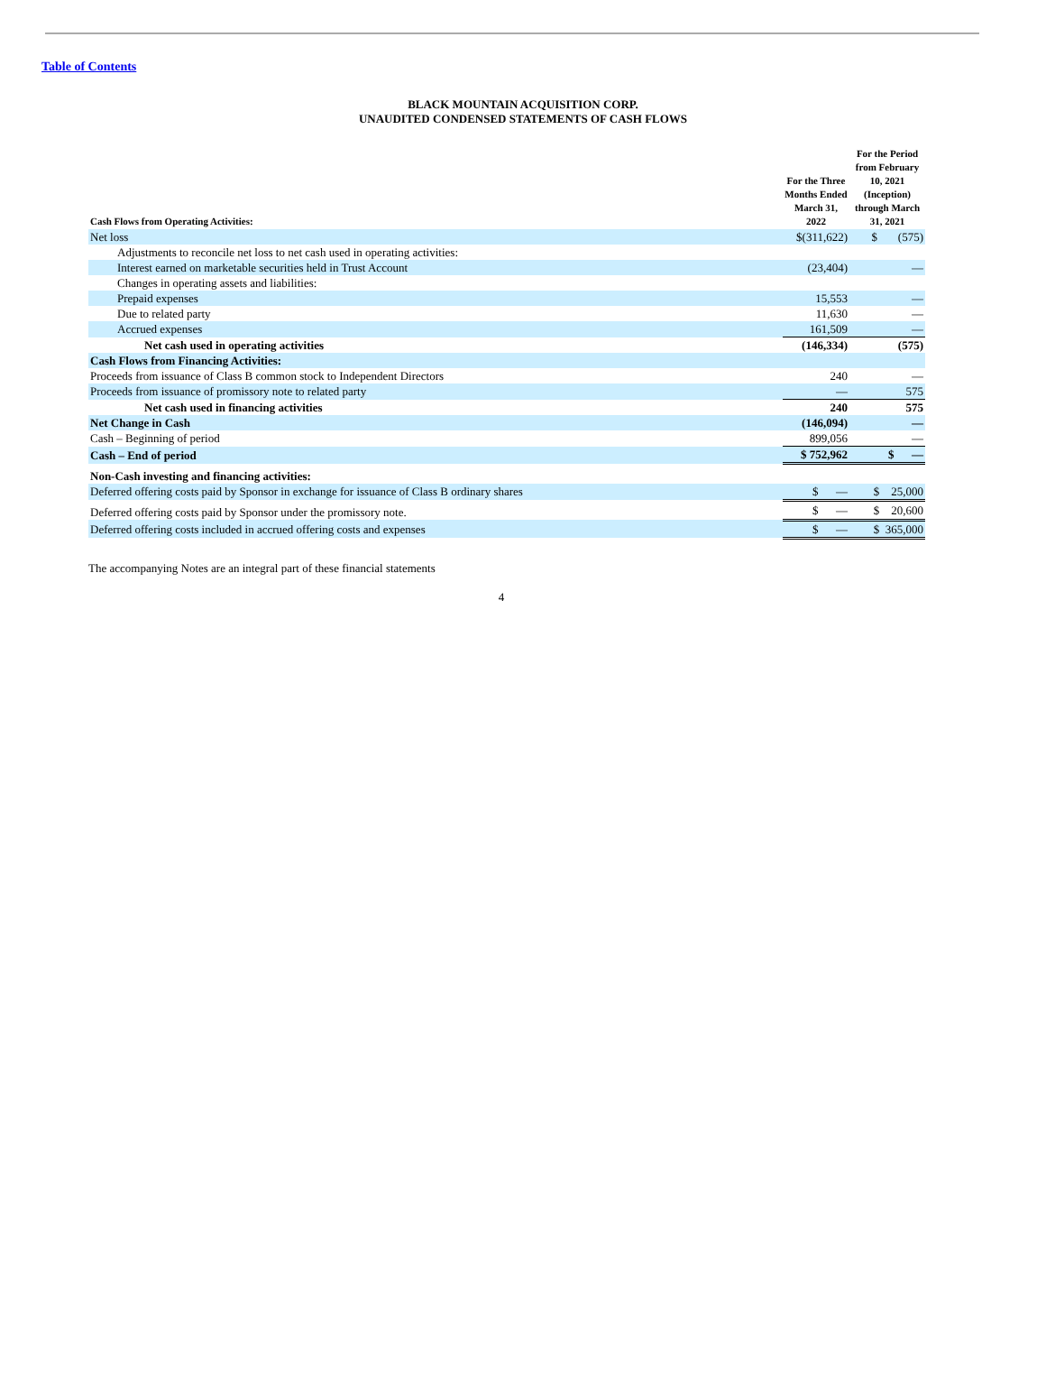Table of Contents
BLACK MOUNTAIN ACQUISITION CORP.
UNAUDITED CONDENSED STATEMENTS OF CASH FLOWS
| Cash Flows from Operating Activities: | For the Three Months Ended March 31, 2022 | For the Period from February 10, 2021 (Inception) through March 31, 2021 |
| --- | --- | --- |
| Net loss | $(311,622) | $ (575) |
| Adjustments to reconcile net loss to net cash used in operating activities: | | |
| Interest earned on marketable securities held in Trust Account | (23,404) | — |
| Changes in operating assets and liabilities: | | |
| Prepaid expenses | 15,553 | — |
| Due to related party | 11,630 | — |
| Accrued expenses | 161,509 | — |
| Net cash used in operating activities | (146,334) | (575) |
| Cash Flows from Financing Activities: | | |
| Proceeds from issuance of Class B common stock to Independent Directors | 240 | — |
| Proceeds from issuance of promissory note to related party | — | 575 |
| Net cash used in financing activities | 240 | 575 |
| Net Change in Cash | (146,094) | — |
| Cash – Beginning of period | 899,056 | — |
| Cash – End of period | $ 752,962 | $ — |
| Non-Cash investing and financing activities: | | |
| Deferred offering costs paid by Sponsor in exchange for issuance of Class B ordinary shares | $ — | $ 25,000 |
| Deferred offering costs paid by Sponsor under the promissory note. | $ — | $ 20,600 |
| Deferred offering costs included in accrued offering costs and expenses | $ — | $ 365,000 |
The accompanying Notes are an integral part of these financial statements
4